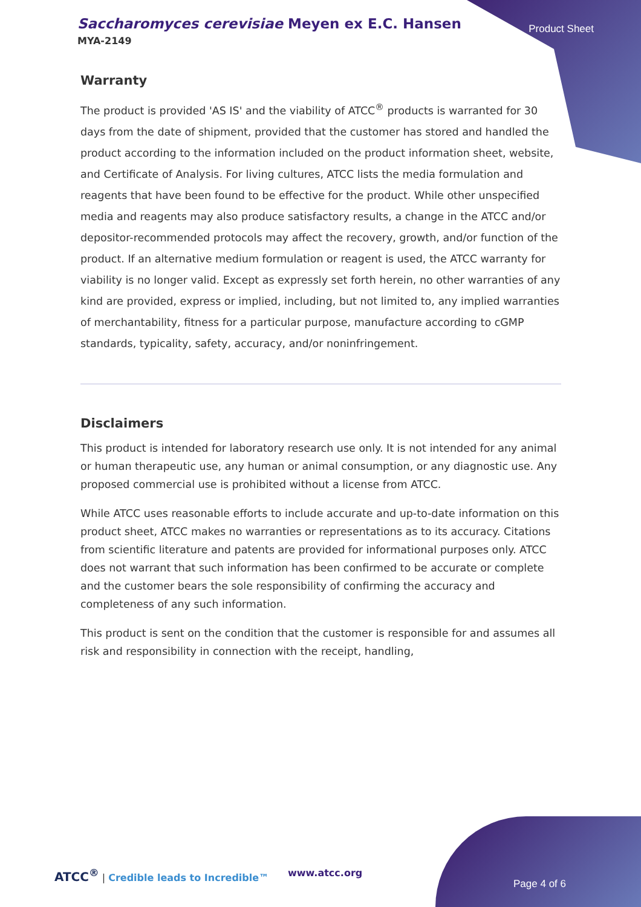Saccharomyces cerevisiae Meyen ex E.C. Hansen
MYA-2149
Product Sheet
Warranty
The product is provided 'AS IS' and the viability of ATCC<sup>®</sup> products is warranted for 30 days from the date of shipment, provided that the customer has stored and handled the product according to the information included on the product information sheet, website, and Certificate of Analysis. For living cultures, ATCC lists the media formulation and reagents that have been found to be effective for the product. While other unspecified media and reagents may also produce satisfactory results, a change in the ATCC and/or depositor-recommended protocols may affect the recovery, growth, and/or function of the product. If an alternative medium formulation or reagent is used, the ATCC warranty for viability is no longer valid. Except as expressly set forth herein, no other warranties of any kind are provided, express or implied, including, but not limited to, any implied warranties of merchantability, fitness for a particular purpose, manufacture according to cGMP standards, typicality, safety, accuracy, and/or noninfringement.
Disclaimers
This product is intended for laboratory research use only. It is not intended for any animal or human therapeutic use, any human or animal consumption, or any diagnostic use. Any proposed commercial use is prohibited without a license from ATCC.
While ATCC uses reasonable efforts to include accurate and up-to-date information on this product sheet, ATCC makes no warranties or representations as to its accuracy. Citations from scientific literature and patents are provided for informational purposes only. ATCC does not warrant that such information has been confirmed to be accurate or complete and the customer bears the sole responsibility of confirming the accuracy and completeness of any such information.
This product is sent on the condition that the customer is responsible for and assumes all risk and responsibility in connection with the receipt, handling,
ATCC<sup>®</sup> | Credible leads to Incredible™ www.atcc.org
Page 4 of 6